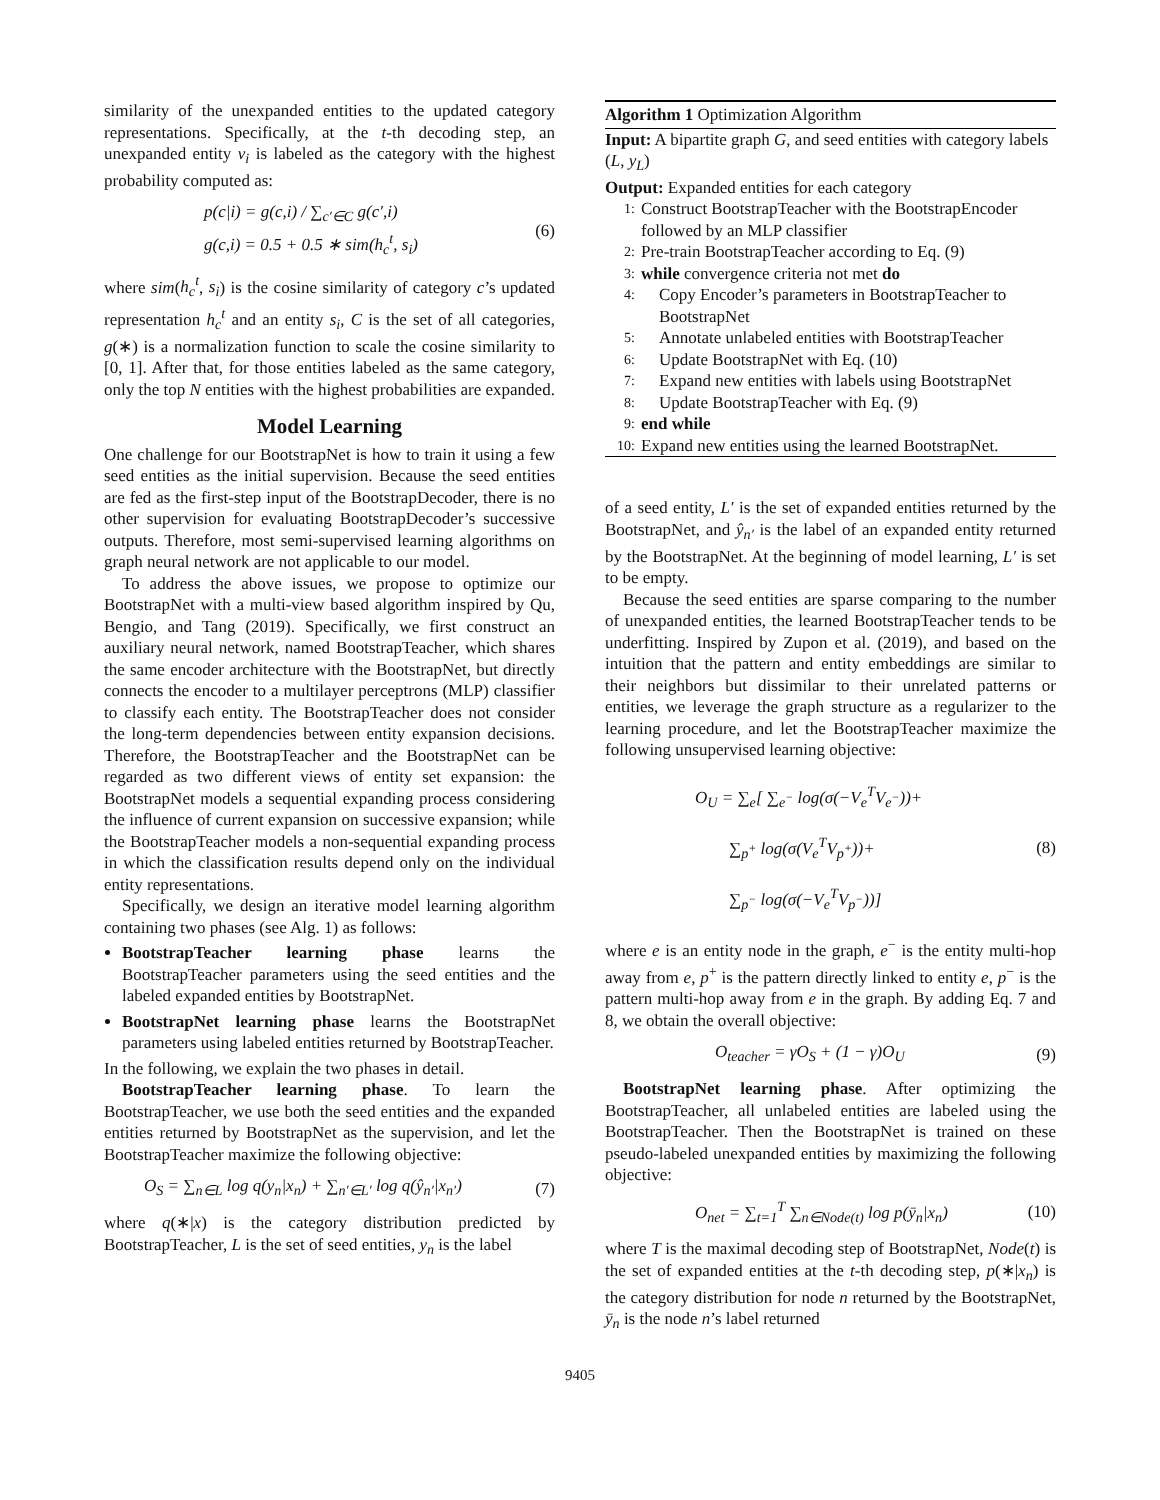similarity of the unexpanded entities to the updated category representations. Specifically, at the t-th decoding step, an unexpanded entity v<sub>i</sub> is labeled as the category with the highest probability computed as:
p(c|i) = g(c,i) / ∑<sub>c′∈C</sub> g(c′,i)
g(c,i) = 0.5 + 0.5 ∗ sim(h<sub>c</sub><sup>t</sup>, s<sub>i</sub>) (6)
where sim(h<sub>c</sub><sup>t</sup>, s<sub>i</sub>) is the cosine similarity of category c’s updated representation h<sub>c</sub><sup>t</sup> and an entity s<sub>i</sub>, C is the set of all categories, g(∗) is a normalization function to scale the cosine similarity to [0, 1]. After that, for those entities labeled as the same category, only the top N entities with the highest probabilities are expanded.
Model Learning
One challenge for our BootstrapNet is how to train it using a few seed entities as the initial supervision. Because the seed entities are fed as the first-step input of the BootstrapDecoder, there is no other supervision for evaluating BootstrapDecoder’s successive outputs. Therefore, most semi-supervised learning algorithms on graph neural network are not applicable to our model.
To address the above issues, we propose to optimize our BootstrapNet with a multi-view based algorithm inspired by Qu, Bengio, and Tang (2019). Specifically, we first construct an auxiliary neural network, named BootstrapTeacher, which shares the same encoder architecture with the BootstrapNet, but directly connects the encoder to a multilayer perceptrons (MLP) classifier to classify each entity. The BootstrapTeacher does not consider the long-term dependencies between entity expansion decisions. Therefore, the BootstrapTeacher and the BootstrapNet can be regarded as two different views of entity set expansion: the BootstrapNet models a sequential expanding process considering the influence of current expansion on successive expansion; while the BootstrapTeacher models a non-sequential expanding process in which the classification results depend only on the individual entity representations.
Specifically, we design an iterative model learning algorithm containing two phases (see Alg. 1) as follows:
BootstrapTeacher learning phase learns the BootstrapTeacher parameters using the seed entities and the labeled expanded entities by BootstrapNet.
BootstrapNet learning phase learns the BootstrapNet parameters using labeled entities returned by BootstrapTeacher.
In the following, we explain the two phases in detail.
BootstrapTeacher learning phase. To learn the BootstrapTeacher, we use both the seed entities and the expanded entities returned by BootstrapNet as the supervision, and let the BootstrapTeacher maximize the following objective:
O<sub>S</sub> = ∑<sub>n∈L</sub> log q(y<sub>n</sub>|x<sub>n</sub>) + ∑<sub>n′∈L′</sub> log q(ŷ<sub>n′</sub>|x<sub>n′</sub>) (7)
where q(∗|x) is the category distribution predicted by BootstrapTeacher, L is the set of seed entities, y<sub>n</sub> is the label
Algorithm 1 Optimization Algorithm
Input: A bipartite graph G, and seed entities with category labels (L, y<sub>L</sub>)
Output: Expanded entities for each category
1: Construct BootstrapTeacher with the BootstrapEncoder followed by an MLP classifier
2: Pre-train BootstrapTeacher according to Eq. (9)
3: while convergence criteria not met do
4: Copy Encoder’s parameters in BootstrapTeacher to BootstrapNet
5: Annotate unlabeled entities with BootstrapTeacher
6: Update BootstrapNet with Eq. (10)
7: Expand new entities with labels using BootstrapNet
8: Update BootstrapTeacher with Eq. (9)
9: end while
10: Expand new entities using the learned BootstrapNet.
of a seed entity, L′ is the set of expanded entities returned by the BootstrapNet, and ŷ<sub>n′</sub> is the label of an expanded entity returned by the BootstrapNet. At the beginning of model learning, L′ is set to be empty.
Because the seed entities are sparse comparing to the number of unexpanded entities, the learned BootstrapTeacher tends to be underfitting. Inspired by Zupon et al. (2019), and based on the intuition that the pattern and entity embeddings are similar to their neighbors but dissimilar to their unrelated patterns or entities, we leverage the graph structure as a regularizer to the learning procedure, and let the BootstrapTeacher maximize the following unsupervised learning objective:
O<sub>U</sub> = ∑<sub>e</sub>[ ∑<sub>e<sup>−</sup></sub> log(σ(−V<sub>e</sub><sup>T</sup>V<sub>e<sup>−</sup></sub>))+
∑<sub>p<sup>+</sup></sub> log(σ(V<sub>e</sub><sup>T</sup>V<sub>p<sup>+</sup></sub>))+
∑<sub>p<sup>−</sup></sub> log(σ(−V<sub>e</sub><sup>T</sup>V<sub>p<sup>−</sup></sub>))] (8)
where e is an entity node in the graph, e<sup>−</sup> is the entity multi-hop away from e, p<sup>+</sup> is the pattern directly linked to entity e, p<sup>−</sup> is the pattern multi-hop away from e in the graph. By adding Eq. 7 and 8, we obtain the overall objective:
O<sub>teacher</sub> = γO<sub>S</sub> + (1 − γ)O<sub>U</sub> (9)
BootstrapNet learning phase. After optimizing the BootstrapTeacher, all unlabeled entities are labeled using the BootstrapTeacher. Then the BootstrapNet is trained on these pseudo-labeled unexpanded entities by maximizing the following objective:
O<sub>net</sub> = ∑<sub>t=1</sub><sup>T</sup> ∑<sub>n∈Node(t)</sub> log p(ȳ<sub>n</sub>|x<sub>n</sub>) (10)
where T is the maximal decoding step of BootstrapNet, Node(t) is the set of expanded entities at the t-th decoding step, p(∗|x<sub>n</sub>) is the category distribution for node n returned by the BootstrapNet, ȳ<sub>n</sub> is the node n’s label returned
9405